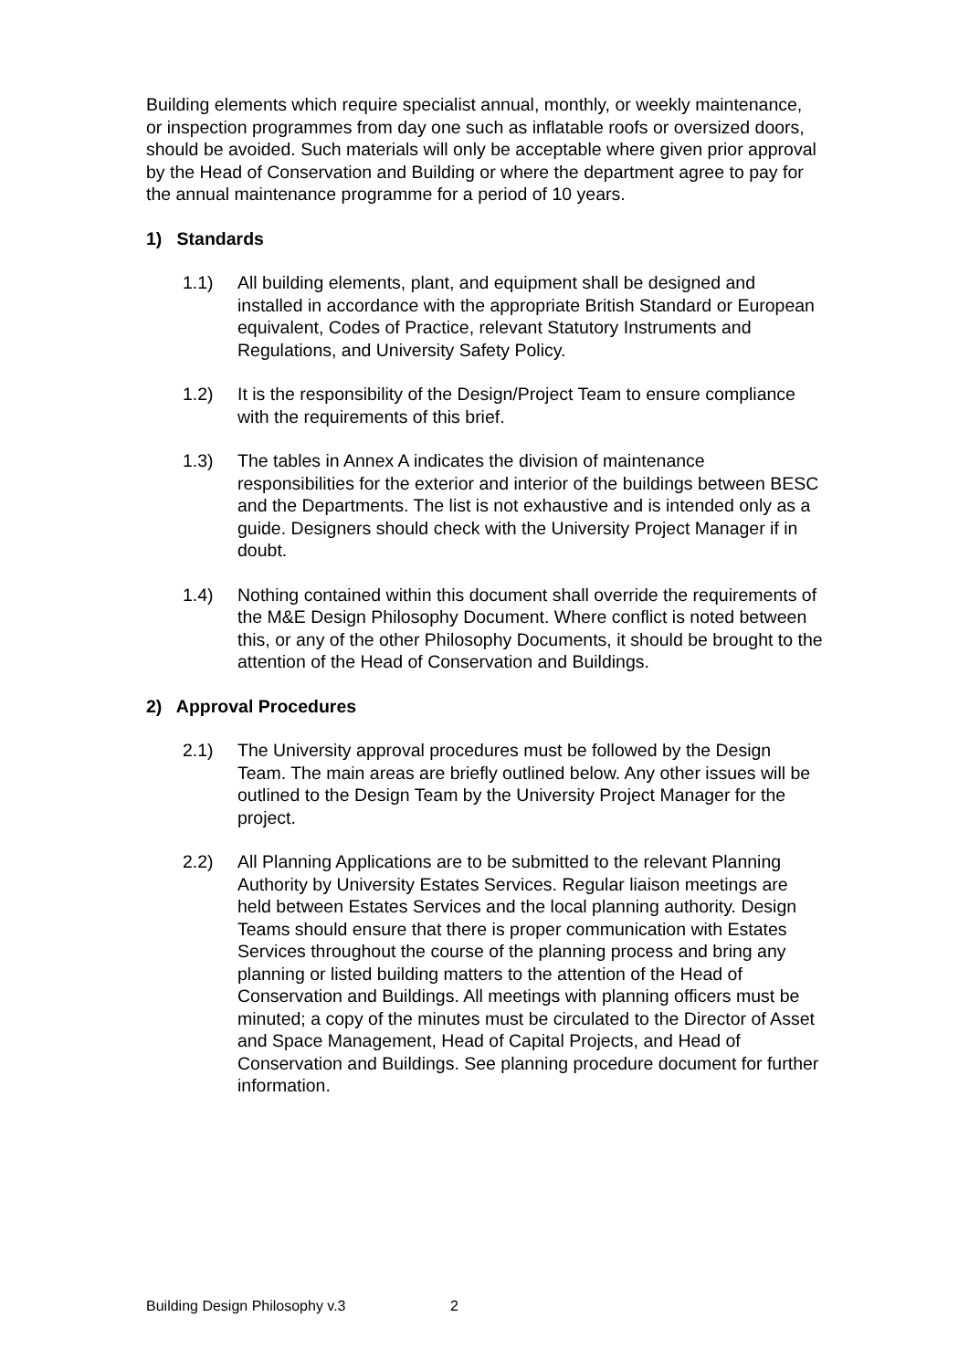Building elements which require specialist annual, monthly, or weekly maintenance, or inspection programmes from day one such as inflatable roofs or oversized doors, should be avoided. Such materials will only be acceptable where given prior approval by the Head of Conservation and Building or where the department agree to pay for the annual maintenance programme for a period of 10 years.
1) Standards
1.1) All building elements, plant, and equipment shall be designed and installed in accordance with the appropriate British Standard or European equivalent, Codes of Practice, relevant Statutory Instruments and Regulations, and University Safety Policy.
1.2) It is the responsibility of the Design/Project Team to ensure compliance with the requirements of this brief.
1.3) The tables in Annex A indicates the division of maintenance responsibilities for the exterior and interior of the buildings between BESC and the Departments. The list is not exhaustive and is intended only as a guide. Designers should check with the University Project Manager if in doubt.
1.4) Nothing contained within this document shall override the requirements of the M&E Design Philosophy Document. Where conflict is noted between this, or any of the other Philosophy Documents, it should be brought to the attention of the Head of Conservation and Buildings.
2) Approval Procedures
2.1) The University approval procedures must be followed by the Design Team. The main areas are briefly outlined below. Any other issues will be outlined to the Design Team by the University Project Manager for the project.
2.2) All Planning Applications are to be submitted to the relevant Planning Authority by University Estates Services. Regular liaison meetings are held between Estates Services and the local planning authority. Design Teams should ensure that there is proper communication with Estates Services throughout the course of the planning process and bring any planning or listed building matters to the attention of the Head of Conservation and Buildings. All meetings with planning officers must be minuted; a copy of the minutes must be circulated to the Director of Asset and Space Management, Head of Capital Projects, and Head of Conservation and Buildings. See planning procedure document for further information.
Building Design Philosophy v.3 2